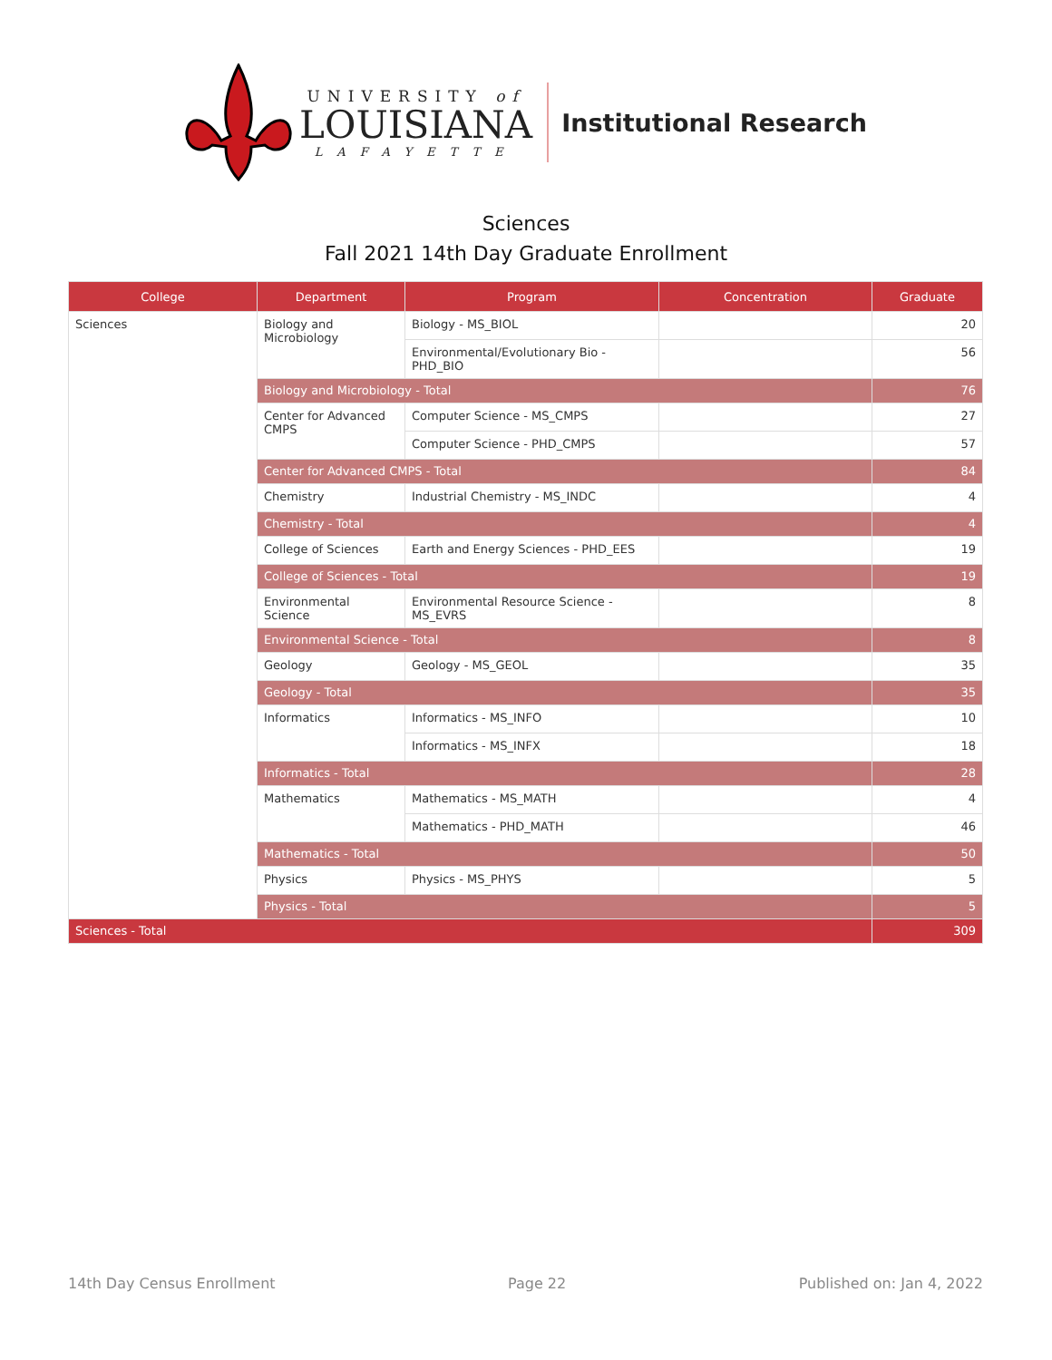UNIVERSITY of
LOUISIANA
LAFAYETTE
Institutional Research
Sciences
Fall 2021 14th Day Graduate Enrollment
| College | Department | Program | Concentration | Graduate |
| --- | --- | --- | --- | --- |
| Sciences | Biology and Microbiology | Biology - MS_BIOL | | 20 |
| | | Environmental/Evolutionary Bio - PHD_BIO | | 56 |
| | Biology and Microbiology - Total | | | 76 |
| | Center for Advanced CMPS | Computer Science - MS_CMPS | | 27 |
| | | Computer Science - PHD_CMPS | | 57 |
| | Center for Advanced CMPS - Total | | | 84 |
| | Chemistry | Industrial Chemistry - MS_INDC | | 4 |
| | Chemistry - Total | | | 4 |
| | College of Sciences | Earth and Energy Sciences - PHD_EES | | 19 |
| | College of Sciences - Total | | | 19 |
| | Environmental Science | Environmental Resource Science - MS_EVRS | | 8 |
| | Environmental Science - Total | | | 8 |
| | Geology | Geology - MS_GEOL | | 35 |
| | Geology - Total | | | 35 |
| | Informatics | Informatics - MS_INFO | | 10 |
| | | Informatics - MS_INFX | | 18 |
| | Informatics - Total | | | 28 |
| | Mathematics | Mathematics - MS_MATH | | 4 |
| | | Mathematics - PHD_MATH | | 46 |
| | Mathematics - Total | | | 50 |
| | Physics | Physics - MS_PHYS | | 5 |
| | Physics - Total | | | 5 |
| Sciences - Total | | | | 309 |
14th Day Census Enrollment Page 22 Published on: Jan 4, 2022